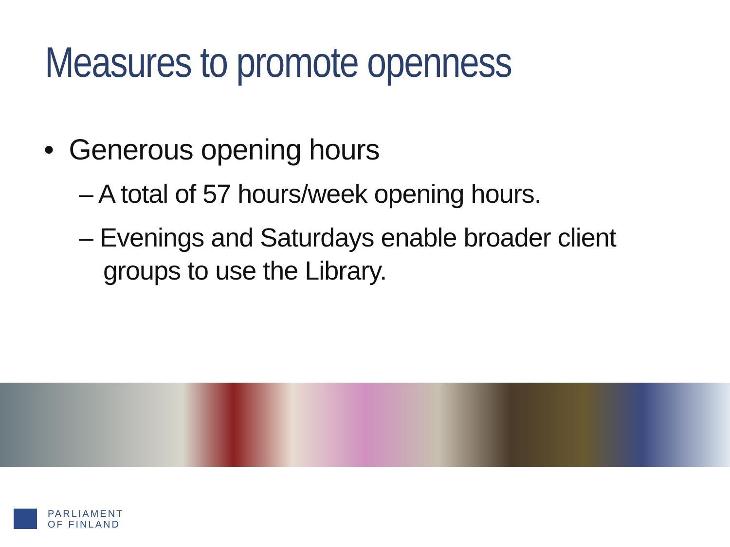Measures to promote openness
• Generous opening hours
– A total of 57 hours/week opening hours.
– Evenings and Saturdays enable broader client groups to use the Library.
PARLIAMENT
OF FINLAND